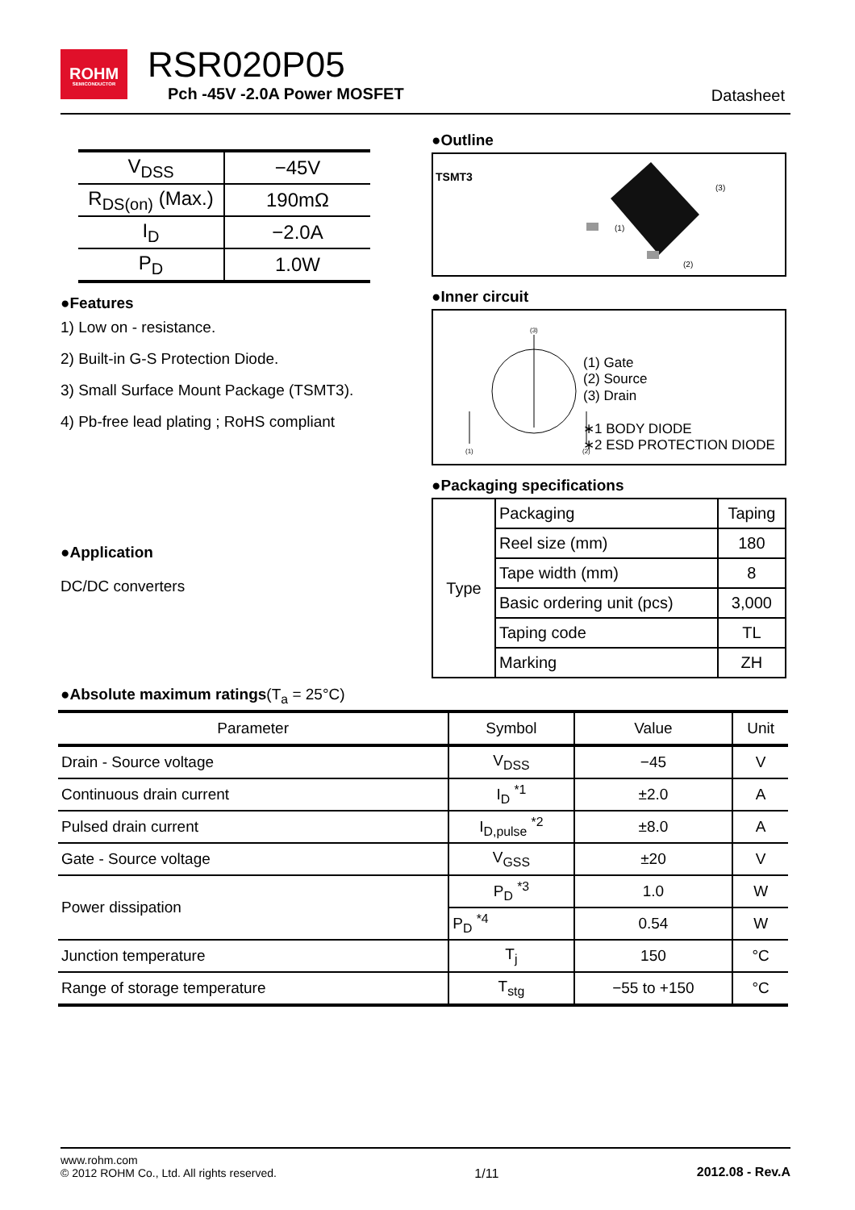ROHM
SEMICONDUCTOR
RSR020P05
Pch -45V -2.0A Power MOSFET Datasheet
| V<sub>DSS</sub> | −45V |
| R<sub>DS(on)</sub> (Max.) | 190mΩ |
| I<sub>D</sub> | −2.0A |
| P<sub>D</sub> | 1.0W |
●Features
1) Low on - resistance.
2) Built-in G-S Protection Diode.
3) Small Surface Mount Package (TSMT3).
4) Pb-free lead plating ; RoHS compliant
●Application
DC/DC converters
●Outline
TSMT3
(1)
(2)
(3)
●Inner circuit
(3)
(1)
(2)
(1) Gate
(2) Source
(3) Drain
∗1 BODY DIODE
∗2 ESD PROTECTION DIODE
●Packaging specifications
| Type | Packaging | Taping |
| | Reel size (mm) | 180 |
| | Tape width (mm) | 8 |
| | Basic ordering unit (pcs) | 3,000 |
| | Taping code | TL |
| | Marking | ZH |
●Absolute maximum ratings(T<sub>a</sub> = 25°C)
| Parameter | Symbol | Value | Unit |
| --- | --- | --- | --- |
| Drain - Source voltage | V<sub>DSS</sub> | −45 | V |
| Continuous drain current | I<sub>D</sub> <sup>*1</sup> | ±2.0 | A |
| Pulsed drain current | I<sub>D,pulse</sub> <sup>*2</sup> | ±8.0 | A |
| Gate - Source voltage | V<sub>GSS</sub> | ±20 | V |
| Power dissipation | P<sub>D</sub> <sup>*3</sup> | 1.0 | W |
| | P<sub>D</sub> <sup>*4</sup> | 0.54 | W |
| Junction temperature | T<sub>j</sub> | 150 | °C |
| Range of storage temperature | T<sub>stg</sub> | −55 to +150 | °C |
www.rohm.com
© 2012 ROHM Co., Ltd. All rights reserved.
1/11 2012.08 - Rev.A